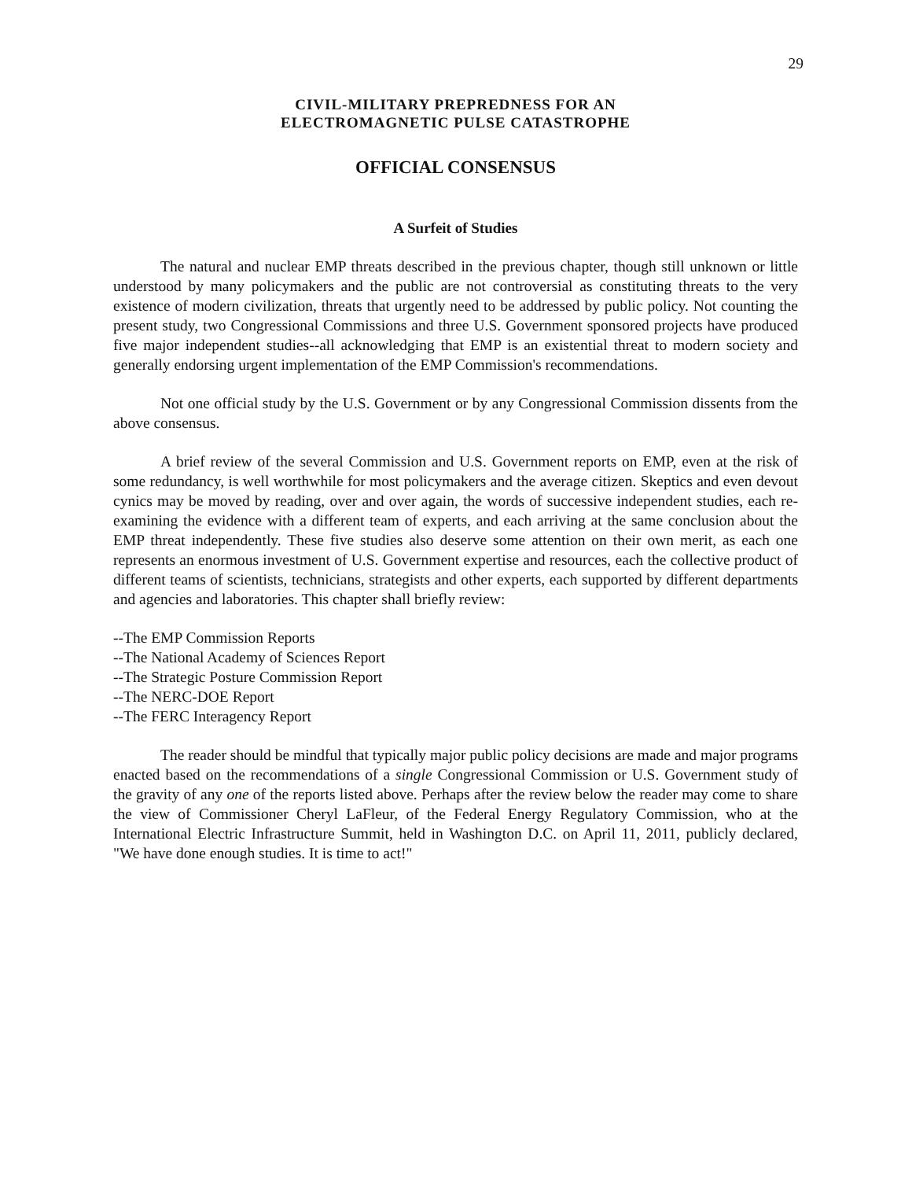29
CIVIL-MILITARY PREPREDNESS FOR AN
ELECTROMAGNETIC PULSE CATASTROPHE
OFFICIAL CONSENSUS
A Surfeit of Studies
The natural and nuclear EMP threats described in the previous chapter, though still unknown or little understood by many policymakers and the public are not controversial as constituting threats to the very existence of modern civilization, threats that urgently need to be addressed by public policy. Not counting the present study, two Congressional Commissions and three U.S. Government sponsored projects have produced five major independent studies--all acknowledging that EMP is an existential threat to modern society and generally endorsing urgent implementation of the EMP Commission's recommendations.
Not one official study by the U.S. Government or by any Congressional Commission dissents from the above consensus.
A brief review of the several Commission and U.S. Government reports on EMP, even at the risk of some redundancy, is well worthwhile for most policymakers and the average citizen. Skeptics and even devout cynics may be moved by reading, over and over again, the words of successive independent studies, each re-examining the evidence with a different team of experts, and each arriving at the same conclusion about the EMP threat independently. These five studies also deserve some attention on their own merit, as each one represents an enormous investment of U.S. Government expertise and resources, each the collective product of different teams of scientists, technicians, strategists and other experts, each supported by different departments and agencies and laboratories. This chapter shall briefly review:
--The EMP Commission Reports
--The National Academy of Sciences Report
--The Strategic Posture Commission Report
--The NERC-DOE Report
--The FERC Interagency Report
The reader should be mindful that typically major public policy decisions are made and major programs enacted based on the recommendations of a single Congressional Commission or U.S. Government study of the gravity of any one of the reports listed above. Perhaps after the review below the reader may come to share the view of Commissioner Cheryl LaFleur, of the Federal Energy Regulatory Commission, who at the International Electric Infrastructure Summit, held in Washington D.C. on April 11, 2011, publicly declared, "We have done enough studies. It is time to act!"